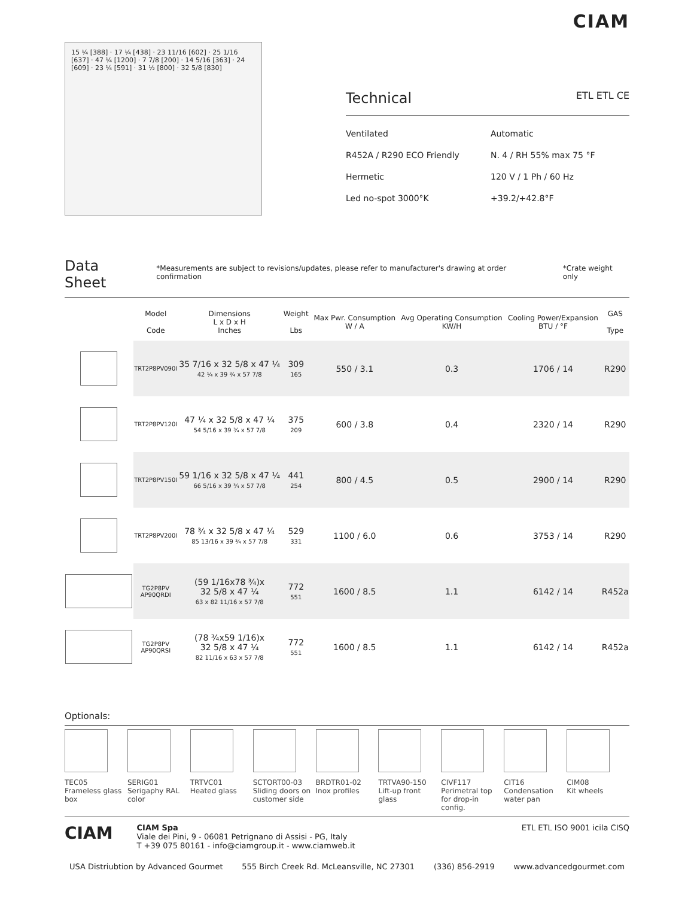CIAM
15 ¼ [388] · 17 ¼ [438] · 23 11/16 [602] · 25 1/16 [637] · 47 ¼ [1200] · 7 7/8 [200] · 14 5/16 [363] · 24 [609] · 23 ¼ [591] · 31 ½ [800] · 32 5/8 [830]
Technical ETL ETL CE
Ventilated
Automatic
R452A / R290 ECO Friendly
N. 4 / RH 55% max 75 °F
Hermetic
120 V / 1 Ph / 60 Hz
Led no-spot 3000°K
+39.2/+42.8°F
Data Sheet
*Measurements are subject to revisions/updates, please refer to manufacturer's drawing at order confirmation *Crate weight only
| | Model Code | Dimensions L x D x H Inches | Weight Lbs | Max Pwr. Consumption W / A | Avg Operating Consumption KW/H | Cooling Power/Expansion BTU / °F | GAS Type |
| --- | --- | --- | --- | --- | --- | --- | --- |
| | TRT2P8PV090I | 35 7/16 x 32 5/8 x 47 ¼ 42 ¼ x 39 ¾ x 57 7/8 | 309 165 | 550 / 3.1 | 0.3 | 1706 / 14 | R290 |
| | TRT2P8PV120I | 47 ¼ x 32 5/8 x 47 ¼ 54 5/16 x 39 ¾ x 57 7/8 | 375 209 | 600 / 3.8 | 0.4 | 2320 / 14 | R290 |
| | TRT2P8PV150I | 59 1/16 x 32 5/8 x 47 ¼ 66 5/16 x 39 ¾ x 57 7/8 | 441 254 | 800 / 4.5 | 0.5 | 2900 / 14 | R290 |
| | TRT2P8PV200I | 78 ¾ x 32 5/8 x 47 ¼ 85 13/16 x 39 ¾ x 57 7/8 | 529 331 | 1100 / 6.0 | 0.6 | 3753 / 14 | R290 |
| | TG2P8PV AP90QRDI | (59 1/16x78 ¾)x 32 5/8 x 47 ¼ 63 x 82 11/16 x 57 7/8 | 772 551 | 1600 / 8.5 | 1.1 | 6142 / 14 | R452a |
| | TG2P8PV AP90QRSI | (78 ¾x59 1/16)x 32 5/8 x 47 ¼ 82 11/16 x 63 x 57 7/8 | 772 551 | 1600 / 8.5 | 1.1 | 6142 / 14 | R452a |
Optionals:
TEC05
Frameless glass box
SERIG01
Serigaphy RAL color
TRTVC01
Heated glass
SCTORT00-03
Sliding doors on customer side
BRDTR01-02
Inox profiles
TRTVA90-150
Lift-up front glass
CIVF117
Perimetral top for drop-in config.
CIT16
Condensation water pan
CIM08
Kit wheels
CIAM
CIAM Spa
Viale dei Pini, 9 - 06081 Petrignano di Assisi - PG, Italy
T +39 075 80161 - info@ciamgroup.it - www.ciamweb.it
ETL ETL ISO 9001 icila CISQ
USA Distriubtion by Advanced Gourmet 555 Birch Creek Rd. McLeansville, NC 27301 (336) 856-2919 www.advancedgourmet.com